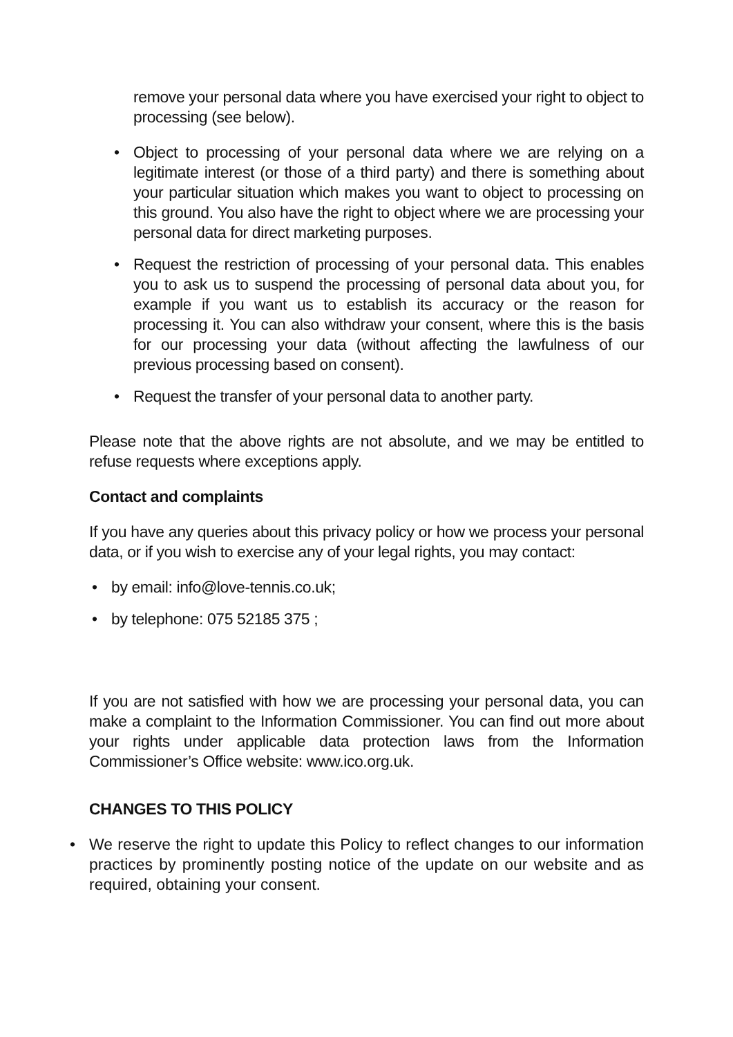remove your personal data where you have exercised your right to object to processing (see below).
• Object to processing of your personal data where we are relying on a legitimate interest (or those of a third party) and there is something about your particular situation which makes you want to object to processing on this ground. You also have the right to object where we are processing your personal data for direct marketing purposes.
• Request the restriction of processing of your personal data. This enables you to ask us to suspend the processing of personal data about you, for example if you want us to establish its accuracy or the reason for processing it. You can also withdraw your consent, where this is the basis for our processing your data (without affecting the lawfulness of our previous processing based on consent).
• Request the transfer of your personal data to another party.
Please note that the above rights are not absolute, and we may be entitled to refuse requests where exceptions apply.
Contact and complaints
If you have any queries about this privacy policy or how we process your personal data, or if you wish to exercise any of your legal rights, you may contact:
• by email: info@love-tennis.co.uk;
• by telephone: 075 52185 375 ;
If you are not satisfied with how we are processing your personal data, you can make a complaint to the Information Commissioner. You can find out more about your rights under applicable data protection laws from the Information Commissioner’s Office website: www.ico.org.uk.
CHANGES TO THIS POLICY
• We reserve the right to update this Policy to reflect changes to our information practices by prominently posting notice of the update on our website and as required, obtaining your consent.